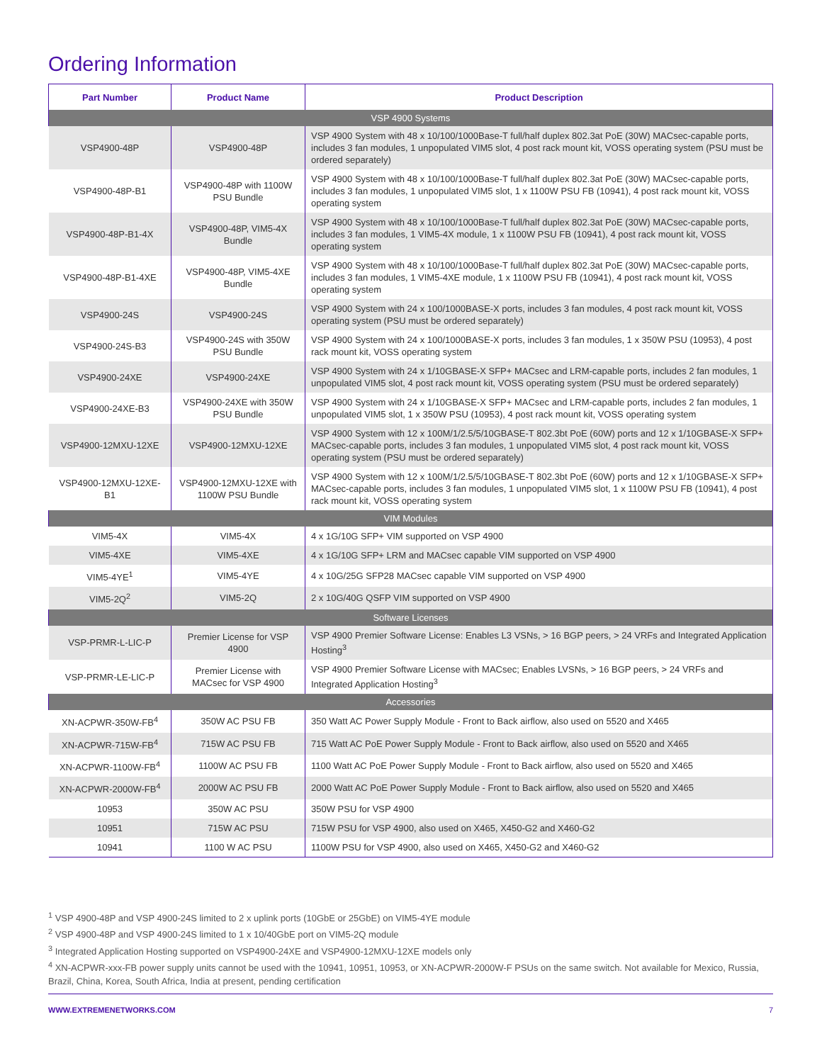Ordering Information
| Part Number | Product Name | Product Description |
| --- | --- | --- |
| VSP 4900 Systems | | |
| VSP4900-48P | VSP4900-48P | VSP 4900 System with 48 x 10/100/1000Base-T full/half duplex 802.3at PoE (30W) MACsec-capable ports, includes 3 fan modules, 1 unpopulated VIM5 slot, 4 post rack mount kit, VOSS operating system (PSU must be ordered separately) |
| VSP4900-48P-B1 | VSP4900-48P with 1100W PSU Bundle | VSP 4900 System with 48 x 10/100/1000Base-T full/half duplex 802.3at PoE (30W) MACsec-capable ports, includes 3 fan modules, 1 unpopulated VIM5 slot, 1 x 1100W PSU FB (10941), 4 post rack mount kit, VOSS operating system |
| VSP4900-48P-B1-4X | VSP4900-48P, VIM5-4X Bundle | VSP 4900 System with 48 x 10/100/1000Base-T full/half duplex 802.3at PoE (30W) MACsec-capable ports, includes 3 fan modules, 1 VIM5-4X module, 1 x 1100W PSU FB (10941), 4 post rack mount kit, VOSS operating system |
| VSP4900-48P-B1-4XE | VSP4900-48P, VIM5-4XE Bundle | VSP 4900 System with 48 x 10/100/1000Base-T full/half duplex 802.3at PoE (30W) MACsec-capable ports, includes 3 fan modules, 1 VIM5-4XE module, 1 x 1100W PSU FB (10941), 4 post rack mount kit, VOSS operating system |
| VSP4900-24S | VSP4900-24S | VSP 4900 System with 24 x 100/1000BASE-X ports, includes 3 fan modules, 4 post rack mount kit, VOSS operating system (PSU must be ordered separately) |
| VSP4900-24S-B3 | VSP4900-24S with 350W PSU Bundle | VSP 4900 System with 24 x 100/1000BASE-X ports, includes 3 fan modules, 1 x 350W PSU (10953), 4 post rack mount kit, VOSS operating system |
| VSP4900-24XE | VSP4900-24XE | VSP 4900 System with 24 x 1/10GBASE-X SFP+ MACsec and LRM-capable ports, includes 2 fan modules, 1 unpopulated VIM5 slot, 4 post rack mount kit, VOSS operating system (PSU must be ordered separately) |
| VSP4900-24XE-B3 | VSP4900-24XE with 350W PSU Bundle | VSP 4900 System with 24 x 1/10GBASE-X SFP+ MACsec and LRM-capable ports, includes 2 fan modules, 1 unpopulated VIM5 slot, 1 x 350W PSU (10953), 4 post rack mount kit, VOSS operating system |
| VSP4900-12MXU-12XE | VSP4900-12MXU-12XE | VSP 4900 System with 12 x 100M/1/2.5/5/10GBASE-T 802.3bt PoE (60W) ports and 12 x 1/10GBASE-X SFP+ MACsec-capable ports, includes 3 fan modules, 1 unpopulated VIM5 slot, 4 post rack mount kit, VOSS operating system (PSU must be ordered separately) |
| VSP4900-12MXU-12XE-B1 | VSP4900-12MXU-12XE with 1100W PSU Bundle | VSP 4900 System with 12 x 100M/1/2.5/5/10GBASE-T 802.3bt PoE (60W) ports and 12 x 1/10GBASE-X SFP+ MACsec-capable ports, includes 3 fan modules, 1 unpopulated VIM5 slot, 1 x 1100W PSU FB (10941), 4 post rack mount kit, VOSS operating system |
| VIM Modules | | |
| VIM5-4X | VIM5-4X | 4 x 1G/10G SFP+ VIM supported on VSP 4900 |
| VIM5-4XE | VIM5-4XE | 4 x 1G/10G SFP+ LRM and MACsec capable VIM supported on VSP 4900 |
| VIM5-4YE<sup>1</sup> | VIM5-4YE | 4 x 10G/25G SFP28 MACsec capable VIM supported on VSP 4900 |
| VIM5-2Q<sup>2</sup> | VIM5-2Q | 2 x 10G/40G QSFP VIM supported on VSP 4900 |
| Software Licenses | | |
| VSP-PRMR-L-LIC-P | Premier License for VSP 4900 | VSP 4900 Premier Software License: Enables L3 VSNs, > 16 BGP peers, > 24 VRFs and Integrated Application Hosting<sup>3</sup> |
| VSP-PRMR-LE-LIC-P | Premier License with MACsec for VSP 4900 | VSP 4900 Premier Software License with MACsec; Enables LVSNs, > 16 BGP peers, > 24 VRFs and Integrated Application Hosting<sup>3</sup> |
| Accessories | | |
| XN-ACPWR-350W-FB<sup>4</sup> | 350W AC PSU FB | 350 Watt AC Power Supply Module - Front to Back airflow, also used on 5520 and X465 |
| XN-ACPWR-715W-FB<sup>4</sup> | 715W AC PSU FB | 715 Watt AC PoE Power Supply Module - Front to Back airflow, also used on 5520 and X465 |
| XN-ACPWR-1100W-FB<sup>4</sup> | 1100W AC PSU FB | 1100 Watt AC PoE Power Supply Module - Front to Back airflow, also used on 5520 and X465 |
| XN-ACPWR-2000W-FB<sup>4</sup> | 2000W AC PSU FB | 2000 Watt AC PoE Power Supply Module - Front to Back airflow, also used on 5520 and X465 |
| 10953 | 350W AC PSU | 350W PSU for VSP 4900 |
| 10951 | 715W AC PSU | 715W PSU for VSP 4900, also used on X465, X450-G2 and X460-G2 |
| 10941 | 1100 W AC PSU | 1100W PSU for VSP 4900, also used on X465, X450-G2 and X460-G2 |
<sup>1</sup> VSP 4900-48P and VSP 4900-24S limited to 2 x uplink ports (10GbE or 25GbE) on VIM5-4YE module
<sup>2</sup> VSP 4900-48P and VSP 4900-24S limited to 1 x 10/40GbE port on VIM5-2Q module
<sup>3</sup> Integrated Application Hosting supported on VSP4900-24XE and VSP4900-12MXU-12XE models only
<sup>4</sup> XN-ACPWR-xxx-FB power supply units cannot be used with the 10941, 10951, 10953, or XN-ACPWR-2000W-F PSUs on the same switch. Not available for Mexico, Russia, Brazil, China, Korea, South Africa, India at present, pending certification
WWW.EXTREMENETWORKS.COM 7